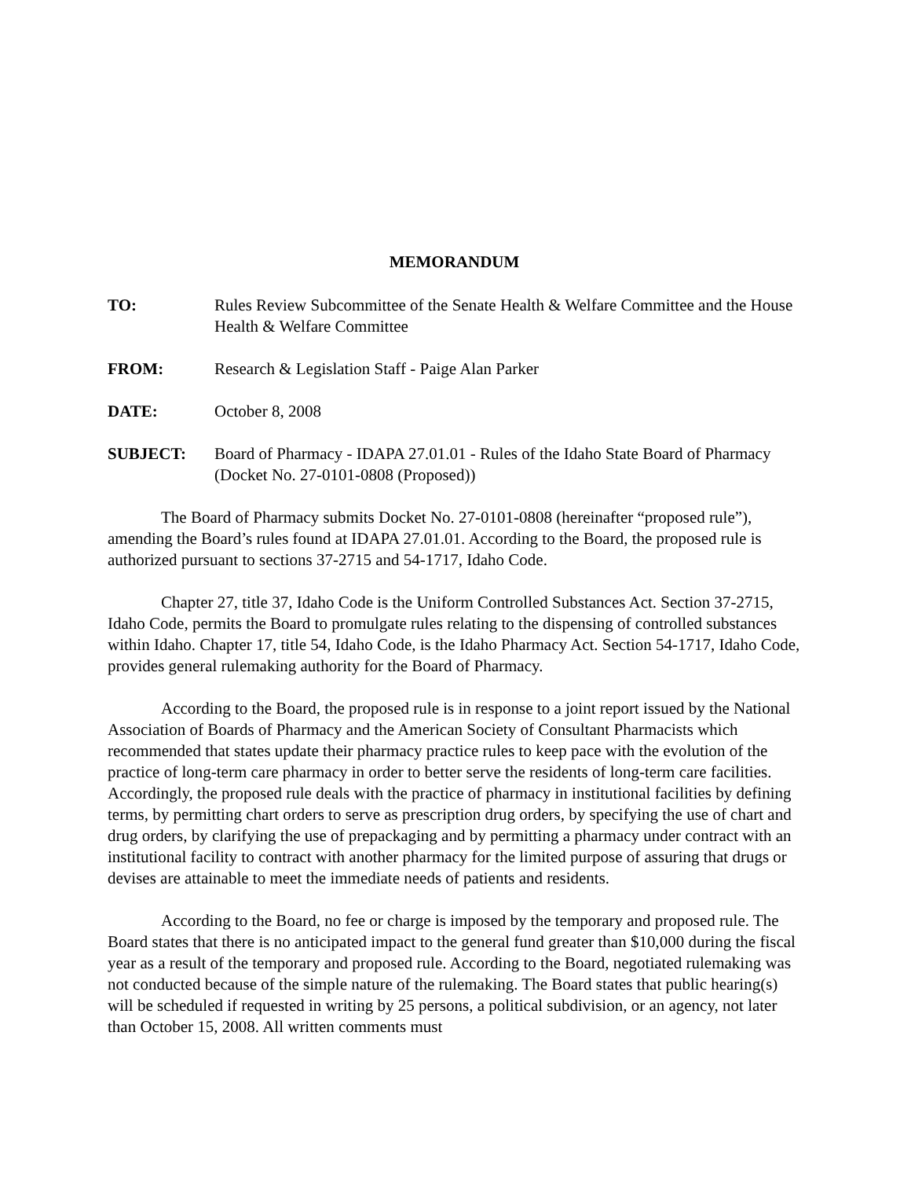MEMORANDUM
TO: Rules Review Subcommittee of the Senate Health & Welfare Committee and the House Health & Welfare Committee
FROM: Research & Legislation Staff - Paige Alan Parker
DATE: October 8, 2008
SUBJECT: Board of Pharmacy - IDAPA 27.01.01 - Rules of the Idaho State Board of Pharmacy (Docket No. 27-0101-0808 (Proposed))
The Board of Pharmacy submits Docket No. 27-0101-0808 (hereinafter “proposed rule”), amending the Board’s rules found at IDAPA 27.01.01. According to the Board, the proposed rule is authorized pursuant to sections 37-2715 and 54-1717, Idaho Code.
Chapter 27, title 37, Idaho Code is the Uniform Controlled Substances Act. Section 37-2715, Idaho Code, permits the Board to promulgate rules relating to the dispensing of controlled substances within Idaho. Chapter 17, title 54, Idaho Code, is the Idaho Pharmacy Act. Section 54-1717, Idaho Code, provides general rulemaking authority for the Board of Pharmacy.
According to the Board, the proposed rule is in response to a joint report issued by the National Association of Boards of Pharmacy and the American Society of Consultant Pharmacists which recommended that states update their pharmacy practice rules to keep pace with the evolution of the practice of long-term care pharmacy in order to better serve the residents of long-term care facilities. Accordingly, the proposed rule deals with the practice of pharmacy in institutional facilities by defining terms, by permitting chart orders to serve as prescription drug orders, by specifying the use of chart and drug orders, by clarifying the use of prepackaging and by permitting a pharmacy under contract with an institutional facility to contract with another pharmacy for the limited purpose of assuring that drugs or devises are attainable to meet the immediate needs of patients and residents.
According to the Board, no fee or charge is imposed by the temporary and proposed rule. The Board states that there is no anticipated impact to the general fund greater than $10,000 during the fiscal year as a result of the temporary and proposed rule. According to the Board, negotiated rulemaking was not conducted because of the simple nature of the rulemaking. The Board states that public hearing(s) will be scheduled if requested in writing by 25 persons, a political subdivision, or an agency, not later than October 15, 2008. All written comments must